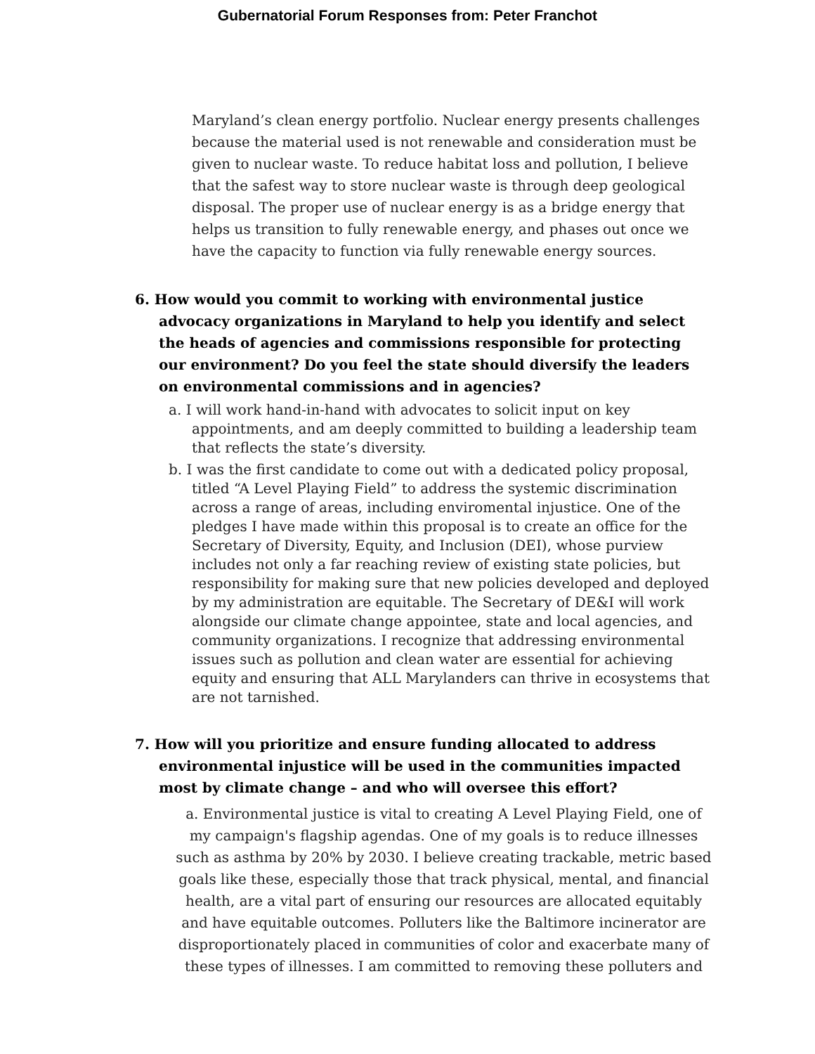Gubernatorial Forum Responses from: Peter Franchot
Maryland’s clean energy portfolio. Nuclear energy presents challenges because the material used is not renewable and consideration must be given to nuclear waste. To reduce habitat loss and pollution, I believe that the safest way to store nuclear waste is through deep geological disposal. The proper use of nuclear energy is as a bridge energy that helps us transition to fully renewable energy, and phases out once we have the capacity to function via fully renewable energy sources.
6. How would you commit to working with environmental justice advocacy organizations in Maryland to help you identify and select the heads of agencies and commissions responsible for protecting our environment? Do you feel the state should diversify the leaders on environmental commissions and in agencies?
a. I will work hand-in-hand with advocates to solicit input on key appointments, and am deeply committed to building a leadership team that reflects the state’s diversity.
b. I was the first candidate to come out with a dedicated policy proposal, titled “A Level Playing Field” to address the systemic discrimination across a range of areas, including enviromental injustice. One of the pledges I have made within this proposal is to create an office for the Secretary of Diversity, Equity, and Inclusion (DEI), whose purview includes not only a far reaching review of existing state policies, but responsibility for making sure that new policies developed and deployed by my administration are equitable. The Secretary of DE&I will work alongside our climate change appointee, state and local agencies, and community organizations. I recognize that addressing environmental issues such as pollution and clean water are essential for achieving equity and ensuring that ALL Marylanders can thrive in ecosystems that are not tarnished.
7. How will you prioritize and ensure funding allocated to address environmental injustice will be used in the communities impacted most by climate change – and who will oversee this effort?
a. Environmental justice is vital to creating A Level Playing Field, one of my campaign's flagship agendas. One of my goals is to reduce illnesses such as asthma by 20% by 2030. I believe creating trackable, metric based goals like these, especially those that track physical, mental, and financial health, are a vital part of ensuring our resources are allocated equitably and have equitable outcomes. Polluters like the Baltimore incinerator are disproportionately placed in communities of color and exacerbate many of these types of illnesses. I am committed to removing these polluters and